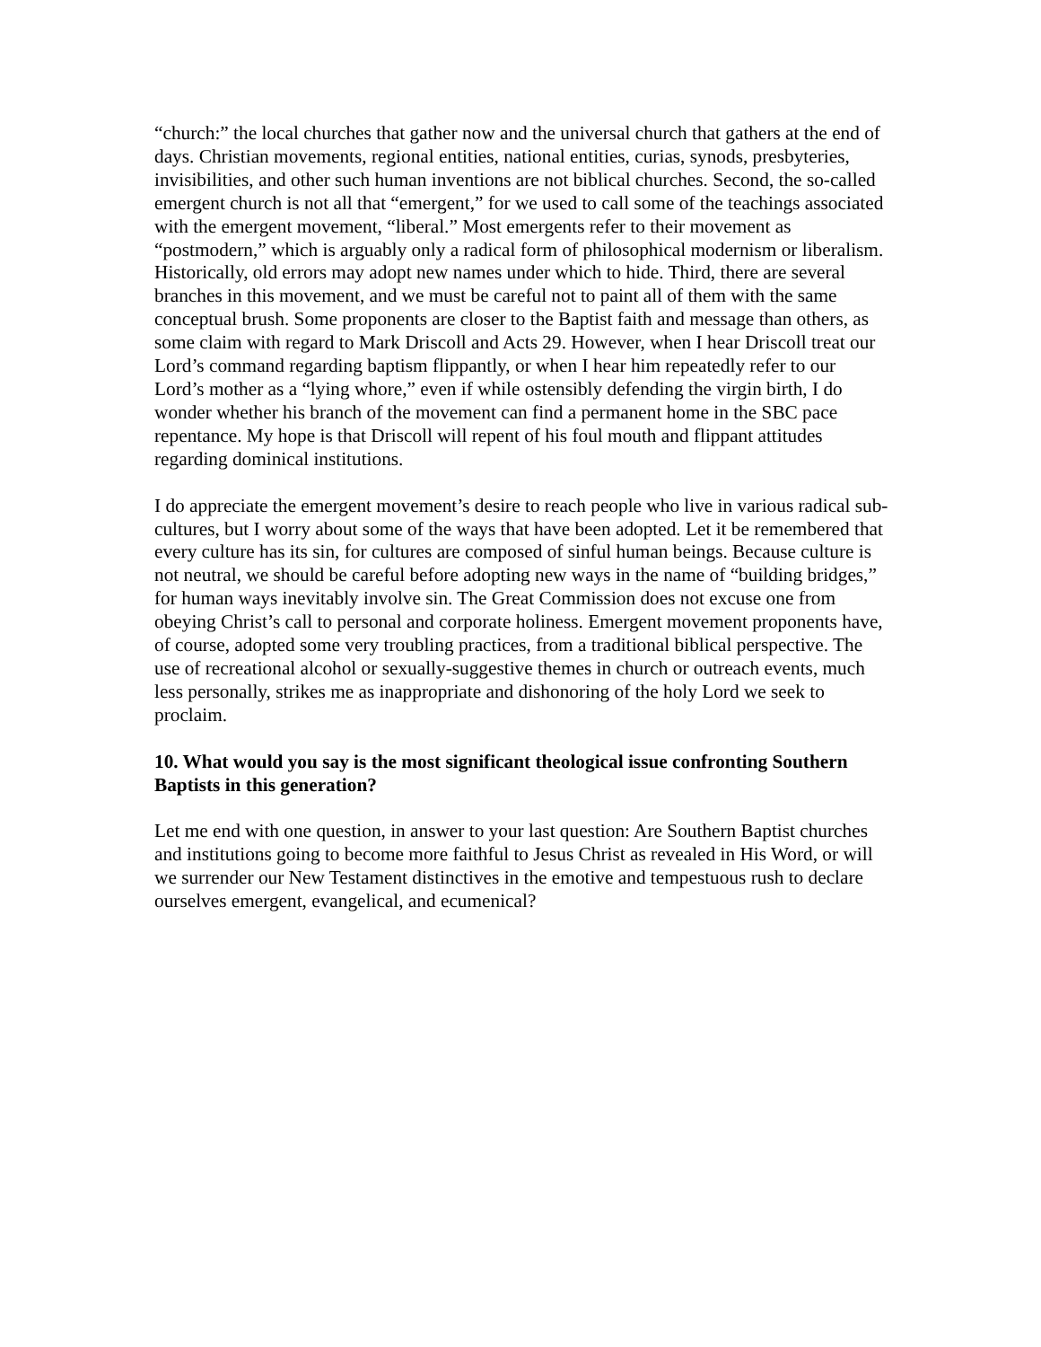“church:” the local churches that gather now and the universal church that gathers at the end of days. Christian movements, regional entities, national entities, curias, synods, presbyteries, invisibilities, and other such human inventions are not biblical churches. Second, the so-called emergent church is not all that “emergent,” for we used to call some of the teachings associated with the emergent movement, “liberal.” Most emergents refer to their movement as “postmodern,” which is arguably only a radical form of philosophical modernism or liberalism. Historically, old errors may adopt new names under which to hide. Third, there are several branches in this movement, and we must be careful not to paint all of them with the same conceptual brush. Some proponents are closer to the Baptist faith and message than others, as some claim with regard to Mark Driscoll and Acts 29. However, when I hear Driscoll treat our Lord’s command regarding baptism flippantly, or when I hear him repeatedly refer to our Lord’s mother as a “lying whore,” even if while ostensibly defending the virgin birth, I do wonder whether his branch of the movement can find a permanent home in the SBC pace repentance. My hope is that Driscoll will repent of his foul mouth and flippant attitudes regarding dominical institutions.
I do appreciate the emergent movement’s desire to reach people who live in various radical sub-cultures, but I worry about some of the ways that have been adopted. Let it be remembered that every culture has its sin, for cultures are composed of sinful human beings. Because culture is not neutral, we should be careful before adopting new ways in the name of “building bridges,” for human ways inevitably involve sin. The Great Commission does not excuse one from obeying Christ’s call to personal and corporate holiness. Emergent movement proponents have, of course, adopted some very troubling practices, from a traditional biblical perspective. The use of recreational alcohol or sexually-suggestive themes in church or outreach events, much less personally, strikes me as inappropriate and dishonoring of the holy Lord we seek to proclaim.
10. What would you say is the most significant theological issue confronting Southern Baptists in this generation?
Let me end with one question, in answer to your last question: Are Southern Baptist churches and institutions going to become more faithful to Jesus Christ as revealed in His Word, or will we surrender our New Testament distinctives in the emotive and tempestuous rush to declare ourselves emergent, evangelical, and ecumenical?